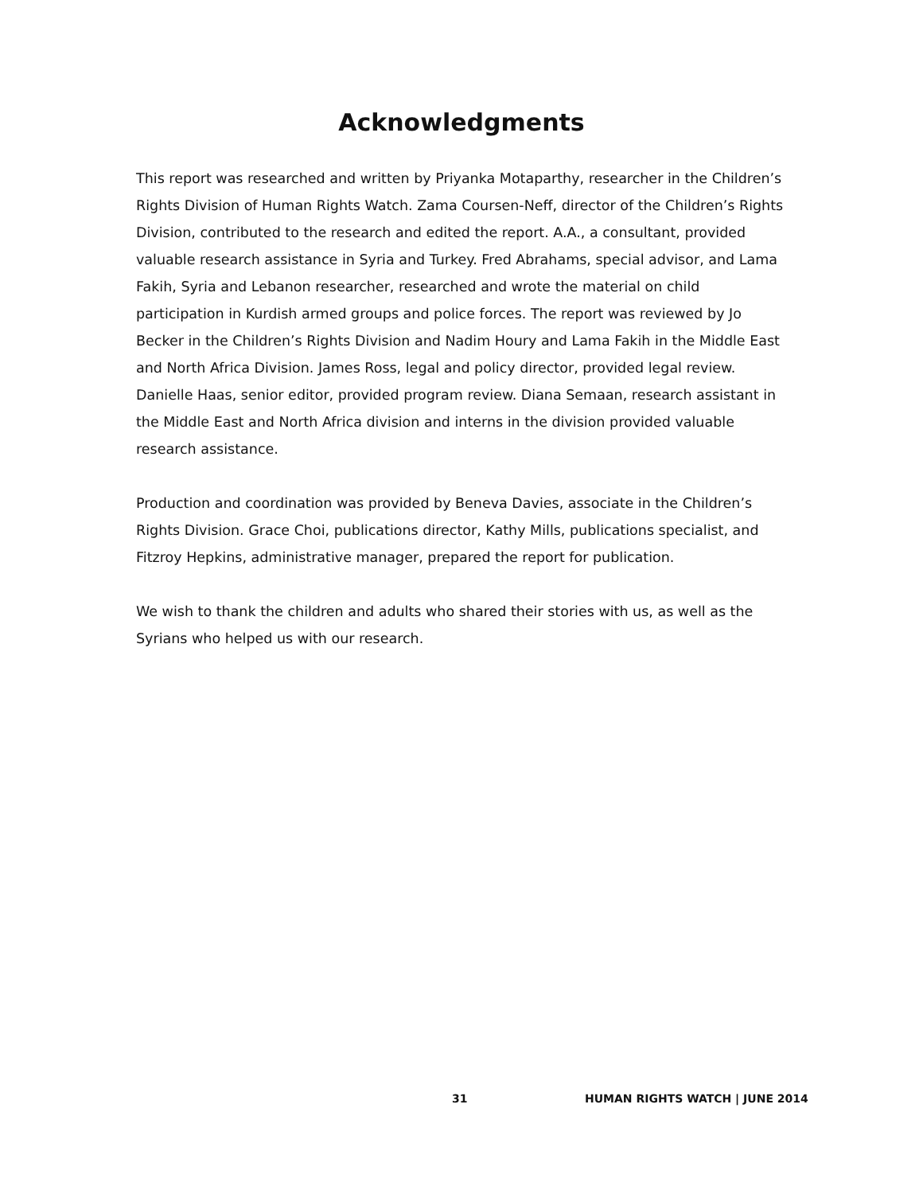Acknowledgments
This report was researched and written by Priyanka Motaparthy, researcher in the Children’s Rights Division of Human Rights Watch. Zama Coursen-Neff, director of the Children’s Rights Division, contributed to the research and edited the report. A.A., a consultant, provided valuable research assistance in Syria and Turkey. Fred Abrahams, special advisor, and Lama Fakih, Syria and Lebanon researcher, researched and wrote the material on child participation in Kurdish armed groups and police forces. The report was reviewed by Jo Becker in the Children’s Rights Division and Nadim Houry and Lama Fakih in the Middle East and North Africa Division. James Ross, legal and policy director, provided legal review. Danielle Haas, senior editor, provided program review. Diana Semaan, research assistant in the Middle East and North Africa division and interns in the division provided valuable research assistance.
Production and coordination was provided by Beneva Davies, associate in the Children’s Rights Division. Grace Choi, publications director, Kathy Mills, publications specialist, and Fitzroy Hepkins, administrative manager, prepared the report for publication.
We wish to thank the children and adults who shared their stories with us, as well as the Syrians who helped us with our research.
31 HUMAN RIGHTS WATCH | JUNE 2014